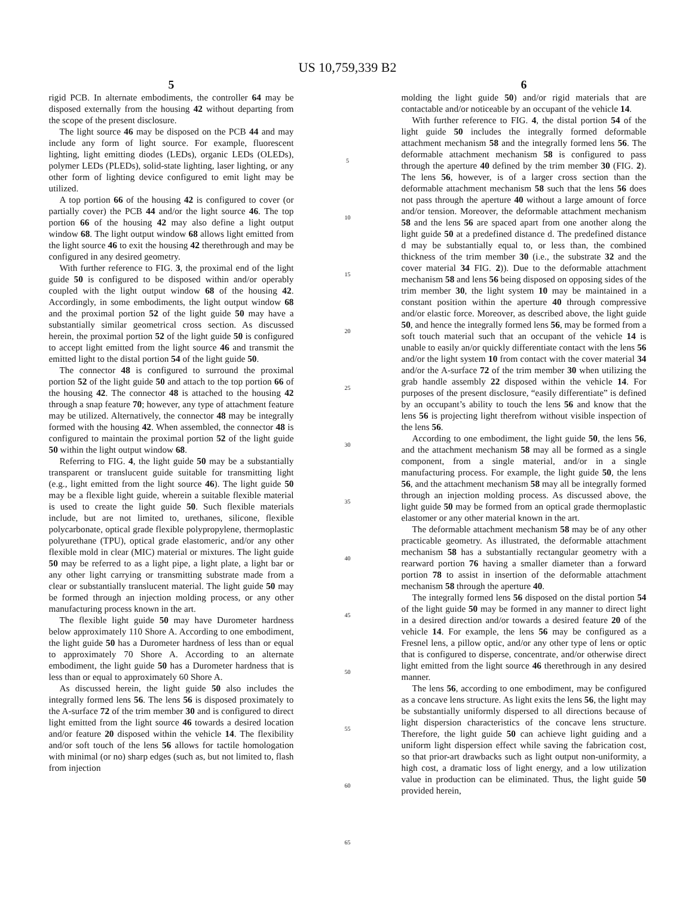US 10,759,339 B2
5
rigid PCB. In alternate embodiments, the controller 64 may be disposed externally from the housing 42 without departing from the scope of the present disclosure.
The light source 46 may be disposed on the PCB 44 and may include any form of light source. For example, fluorescent lighting, light emitting diodes (LEDs), organic LEDs (OLEDs), polymer LEDs (PLEDs), solid-state lighting, laser lighting, or any other form of lighting device configured to emit light may be utilized.
A top portion 66 of the housing 42 is configured to cover (or partially cover) the PCB 44 and/or the light source 46. The top portion 66 of the housing 42 may also define a light output window 68. The light output window 68 allows light emitted from the light source 46 to exit the housing 42 therethrough and may be configured in any desired geometry.
With further reference to FIG. 3, the proximal end of the light guide 50 is configured to be disposed within and/or operably coupled with the light output window 68 of the housing 42. Accordingly, in some embodiments, the light output window 68 and the proximal portion 52 of the light guide 50 may have a substantially similar geometrical cross section. As discussed herein, the proximal portion 52 of the light guide 50 is configured to accept light emitted from the light source 46 and transmit the emitted light to the distal portion 54 of the light guide 50.
The connector 48 is configured to surround the proximal portion 52 of the light guide 50 and attach to the top portion 66 of the housing 42. The connector 48 is attached to the housing 42 through a snap feature 70; however, any type of attachment feature may be utilized. Alternatively, the connector 48 may be integrally formed with the housing 42. When assembled, the connector 48 is configured to maintain the proximal portion 52 of the light guide 50 within the light output window 68.
Referring to FIG. 4, the light guide 50 may be a substantially transparent or translucent guide suitable for transmitting light (e.g., light emitted from the light source 46). The light guide 50 may be a flexible light guide, wherein a suitable flexible material is used to create the light guide 50. Such flexible materials include, but are not limited to, urethanes, silicone, flexible polycarbonate, optical grade flexible polypropylene, thermoplastic polyurethane (TPU), optical grade elastomeric, and/or any other flexible mold in clear (MIC) material or mixtures. The light guide 50 may be referred to as a light pipe, a light plate, a light bar or any other light carrying or transmitting substrate made from a clear or substantially translucent material. The light guide 50 may be formed through an injection molding process, or any other manufacturing process known in the art.
The flexible light guide 50 may have Durometer hardness below approximately 110 Shore A. According to one embodiment, the light guide 50 has a Durometer hardness of less than or equal to approximately 70 Shore A. According to an alternate embodiment, the light guide 50 has a Durometer hardness that is less than or equal to approximately 60 Shore A.
As discussed herein, the light guide 50 also includes the integrally formed lens 56. The lens 56 is disposed proximately to the A-surface 72 of the trim member 30 and is configured to direct light emitted from the light source 46 towards a desired location and/or feature 20 disposed within the vehicle 14. The flexibility and/or soft touch of the lens 56 allows for tactile homologation with minimal (or no) sharp edges (such as, but not limited to, flash from injection
5
10
15
20
25
30
35
40
45
50
55
60
65
6
molding the light guide 50) and/or rigid materials that are contactable and/or noticeable by an occupant of the vehicle 14.
With further reference to FIG. 4, the distal portion 54 of the light guide 50 includes the integrally formed deformable attachment mechanism 58 and the integrally formed lens 56. The deformable attachment mechanism 58 is configured to pass through the aperture 40 defined by the trim member 30 (FIG. 2). The lens 56, however, is of a larger cross section than the deformable attachment mechanism 58 such that the lens 56 does not pass through the aperture 40 without a large amount of force and/or tension. Moreover, the deformable attachment mechanism 58 and the lens 56 are spaced apart from one another along the light guide 50 at a predefined distance d. The predefined distance d may be substantially equal to, or less than, the combined thickness of the trim member 30 (i.e., the substrate 32 and the cover material 34 FIG. 2)). Due to the deformable attachment mechanism 58 and lens 56 being disposed on opposing sides of the trim member 30, the light system 10 may be maintained in a constant position within the aperture 40 through compressive and/or elastic force. Moreover, as described above, the light guide 50, and hence the integrally formed lens 56, may be formed from a soft touch material such that an occupant of the vehicle 14 is unable to easily an/or quickly differentiate contact with the lens 56 and/or the light system 10 from contact with the cover material 34 and/or the A-surface 72 of the trim member 30 when utilizing the grab handle assembly 22 disposed within the vehicle 14. For purposes of the present disclosure, “easily differentiate” is defined by an occupant’s ability to touch the lens 56 and know that the lens 56 is projecting light therefrom without visible inspection of the lens 56.
According to one embodiment, the light guide 50, the lens 56, and the attachment mechanism 58 may all be formed as a single component, from a single material, and/or in a single manufacturing process. For example, the light guide 50, the lens 56, and the attachment mechanism 58 may all be integrally formed through an injection molding process. As discussed above, the light guide 50 may be formed from an optical grade thermoplastic elastomer or any other material known in the art.
The deformable attachment mechanism 58 may be of any other practicable geometry. As illustrated, the deformable attachment mechanism 58 has a substantially rectangular geometry with a rearward portion 76 having a smaller diameter than a forward portion 78 to assist in insertion of the deformable attachment mechanism 58 through the aperture 40.
The integrally formed lens 56 disposed on the distal portion 54 of the light guide 50 may be formed in any manner to direct light in a desired direction and/or towards a desired feature 20 of the vehicle 14. For example, the lens 56 may be configured as a Fresnel lens, a pillow optic, and/or any other type of lens or optic that is configured to disperse, concentrate, and/or otherwise direct light emitted from the light source 46 therethrough in any desired manner.
The lens 56, according to one embodiment, may be configured as a concave lens structure. As light exits the lens 56, the light may be substantially uniformly dispersed to all directions because of light dispersion characteristics of the concave lens structure. Therefore, the light guide 50 can achieve light guiding and a uniform light dispersion effect while saving the fabrication cost, so that prior-art drawbacks such as light output non-uniformity, a high cost, a dramatic loss of light energy, and a low utilization value in production can be eliminated. Thus, the light guide 50 provided herein,